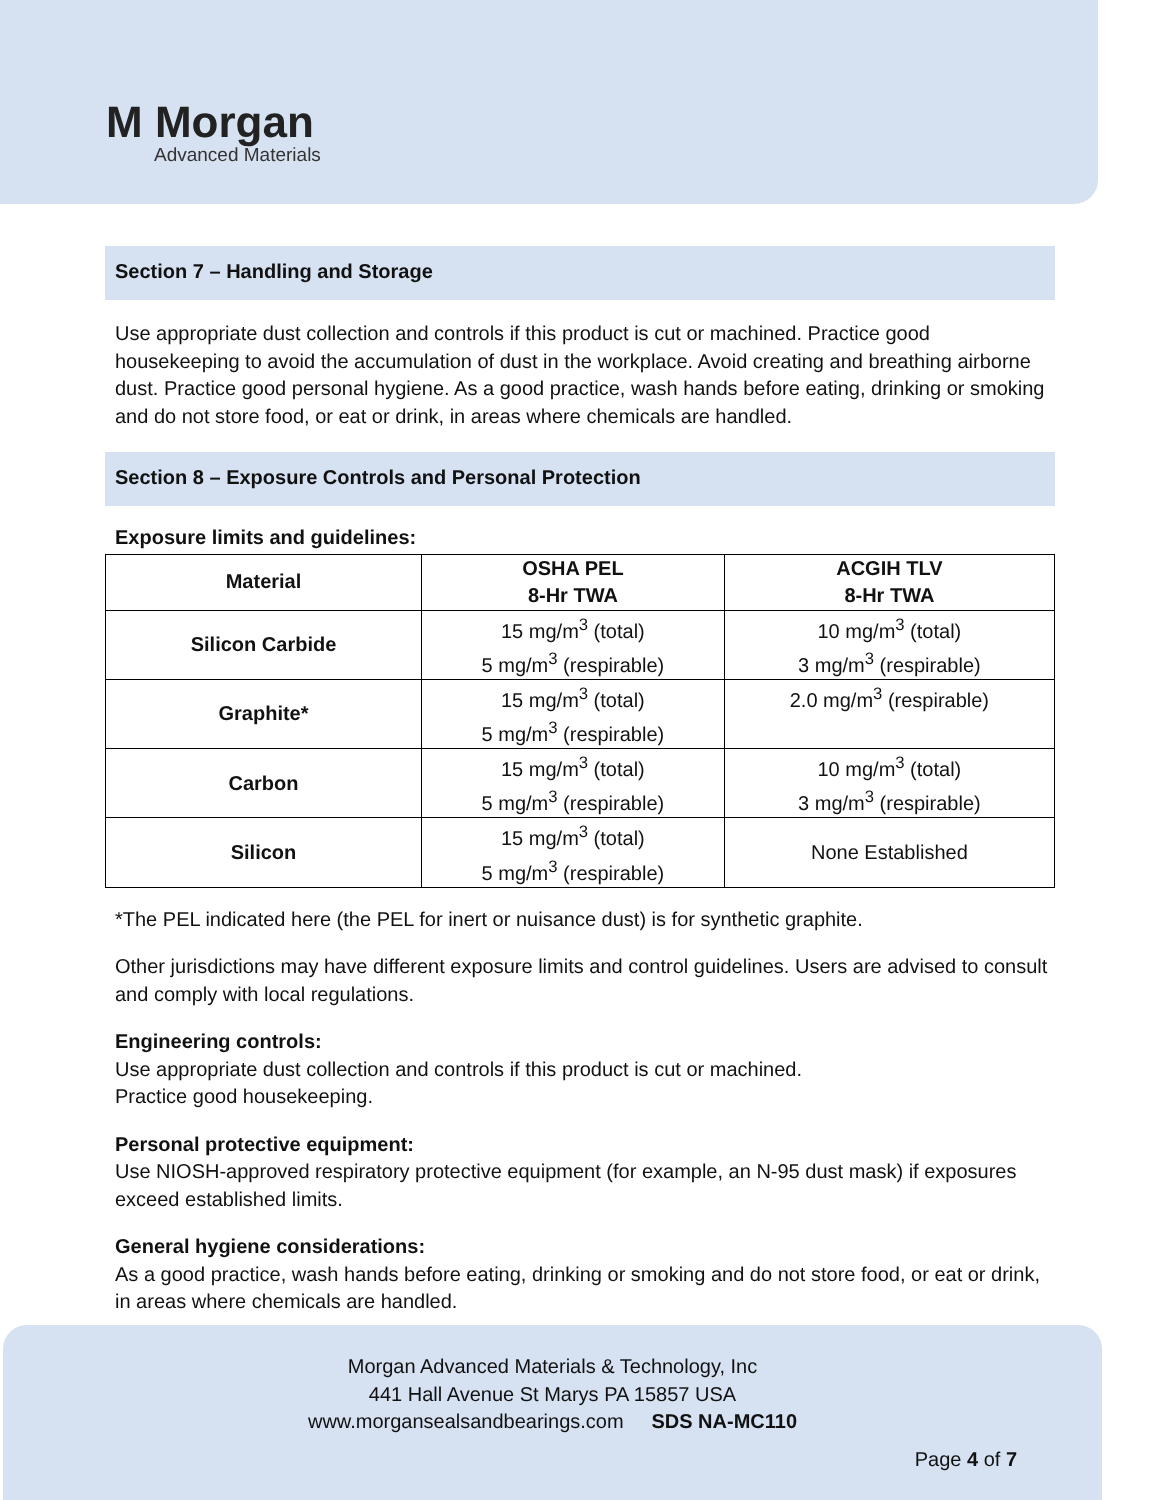M Morgan
Advanced Materials
Section 7 – Handling and Storage
Use appropriate dust collection and controls if this product is cut or machined. Practice good housekeeping to avoid the accumulation of dust in the workplace. Avoid creating and breathing airborne dust. Practice good personal hygiene. As a good practice, wash hands before eating, drinking or smoking and do not store food, or eat or drink, in areas where chemicals are handled.
Section 8 – Exposure Controls and Personal Protection
Exposure limits and guidelines:
| Material | OSHA PEL 8-Hr TWA | ACGIH TLV 8-Hr TWA |
| --- | --- | --- |
| Silicon Carbide | 15 mg/m<sup>3</sup> (total) 5 mg/m<sup>3</sup> (respirable) | 10 mg/m<sup>3</sup> (total) 3 mg/m<sup>3</sup> (respirable) |
| Graphite* | 15 mg/m<sup>3</sup> (total) 5 mg/m<sup>3</sup> (respirable) | 2.0 mg/m<sup>3</sup> (respirable) |
| Carbon | 15 mg/m<sup>3</sup> (total) 5 mg/m<sup>3</sup> (respirable) | 10 mg/m<sup>3</sup> (total) 3 mg/m<sup>3</sup> (respirable) |
| Silicon | 15 mg/m<sup>3</sup> (total) 5 mg/m<sup>3</sup> (respirable) | None Established |
*The PEL indicated here (the PEL for inert or nuisance dust) is for synthetic graphite.
Other jurisdictions may have different exposure limits and control guidelines. Users are advised to consult and comply with local regulations.
Engineering controls:
Use appropriate dust collection and controls if this product is cut or machined.
Practice good housekeeping.
Personal protective equipment:
Use NIOSH-approved respiratory protective equipment (for example, an N-95 dust mask) if exposures exceed established limits.
General hygiene considerations:
As a good practice, wash hands before eating, drinking or smoking and do not store food, or eat or drink, in areas where chemicals are handled.
Morgan Advanced Materials & Technology, Inc
441 Hall Avenue St Marys PA 15857 USA
www.morgansealsandbearings.com SDS NA-MC110
Page 4 of 7